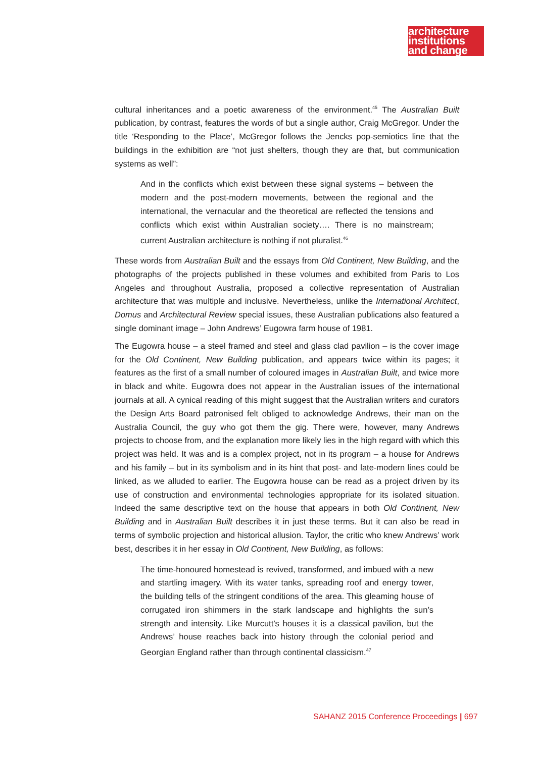architecture
institutions
and change
cultural inheritances and a poetic awareness of the environment.<sup>45</sup> The Australian Built publication, by contrast, features the words of but a single author, Craig McGregor. Under the title ‘Responding to the Place’, McGregor follows the Jencks pop-semiotics line that the buildings in the exhibition are “not just shelters, though they are that, but communication systems as well”:
And in the conflicts which exist between these signal systems – between the modern and the post-modern movements, between the regional and the international, the vernacular and the theoretical are reflected the tensions and conflicts which exist within Australian society…. There is no mainstream; current Australian architecture is nothing if not pluralist.<sup>46</sup>
These words from Australian Built and the essays from Old Continent, New Building, and the photographs of the projects published in these volumes and exhibited from Paris to Los Angeles and throughout Australia, proposed a collective representation of Australian architecture that was multiple and inclusive. Nevertheless, unlike the International Architect, Domus and Architectural Review special issues, these Australian publications also featured a single dominant image – John Andrews’ Eugowra farm house of 1981.
The Eugowra house – a steel framed and steel and glass clad pavilion – is the cover image for the Old Continent, New Building publication, and appears twice within its pages; it features as the first of a small number of coloured images in Australian Built, and twice more in black and white. Eugowra does not appear in the Australian issues of the international journals at all. A cynical reading of this might suggest that the Australian writers and curators the Design Arts Board patronised felt obliged to acknowledge Andrews, their man on the Australia Council, the guy who got them the gig. There were, however, many Andrews projects to choose from, and the explanation more likely lies in the high regard with which this project was held. It was and is a complex project, not in its program – a house for Andrews and his family – but in its symbolism and in its hint that post- and late-modern lines could be linked, as we alluded to earlier. The Eugowra house can be read as a project driven by its use of construction and environmental technologies appropriate for its isolated situation. Indeed the same descriptive text on the house that appears in both Old Continent, New Building and in Australian Built describes it in just these terms. But it can also be read in terms of symbolic projection and historical allusion. Taylor, the critic who knew Andrews’ work best, describes it in her essay in Old Continent, New Building, as follows:
The time-honoured homestead is revived, transformed, and imbued with a new and startling imagery. With its water tanks, spreading roof and energy tower, the building tells of the stringent conditions of the area. This gleaming house of corrugated iron shimmers in the stark landscape and highlights the sun’s strength and intensity. Like Murcutt’s houses it is a classical pavilion, but the Andrews’ house reaches back into history through the colonial period and Georgian England rather than through continental classicism.<sup>47</sup>
SAHANZ 2015 Conference Proceedings | 697